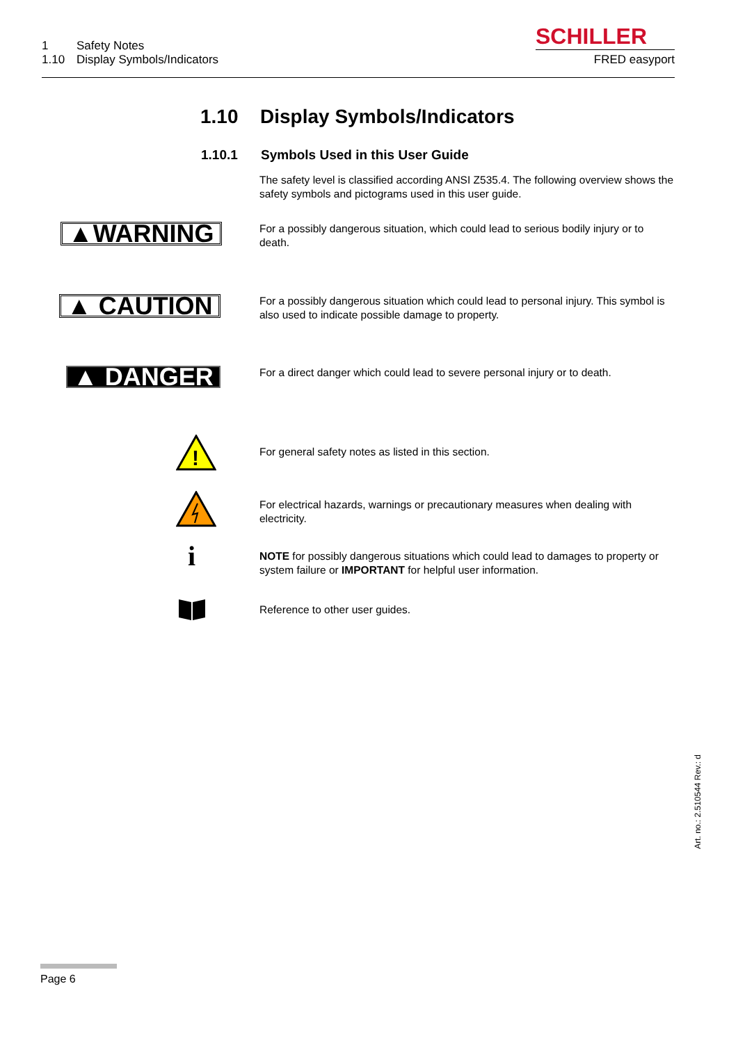1 Safety Notes
1.10 Display Symbols/Indicators
SCHILLER
FRED easyport
1.10 Display Symbols/Indicators
1.10.1 Symbols Used in this User Guide
The safety level is classified according ANSI Z535.4. The following overview shows the safety symbols and pictograms used in this user guide.
▲WARNING
For a possibly dangerous situation, which could lead to serious bodily injury or to death.
▲ CAUTION
For a possibly dangerous situation which could lead to personal injury. This symbol is also used to indicate possible damage to property.
▲ DANGER
For a direct danger which could lead to severe personal injury or to death.
!
For general safety notes as listed in this section.
For electrical hazards, warnings or precautionary measures when dealing with electricity.
i
NOTE for possibly dangerous situations which could lead to damages to property or system failure or IMPORTANT for helpful user information.
Reference to other user guides.
Art. no.: 2.510544 Rev.: d
Page 6